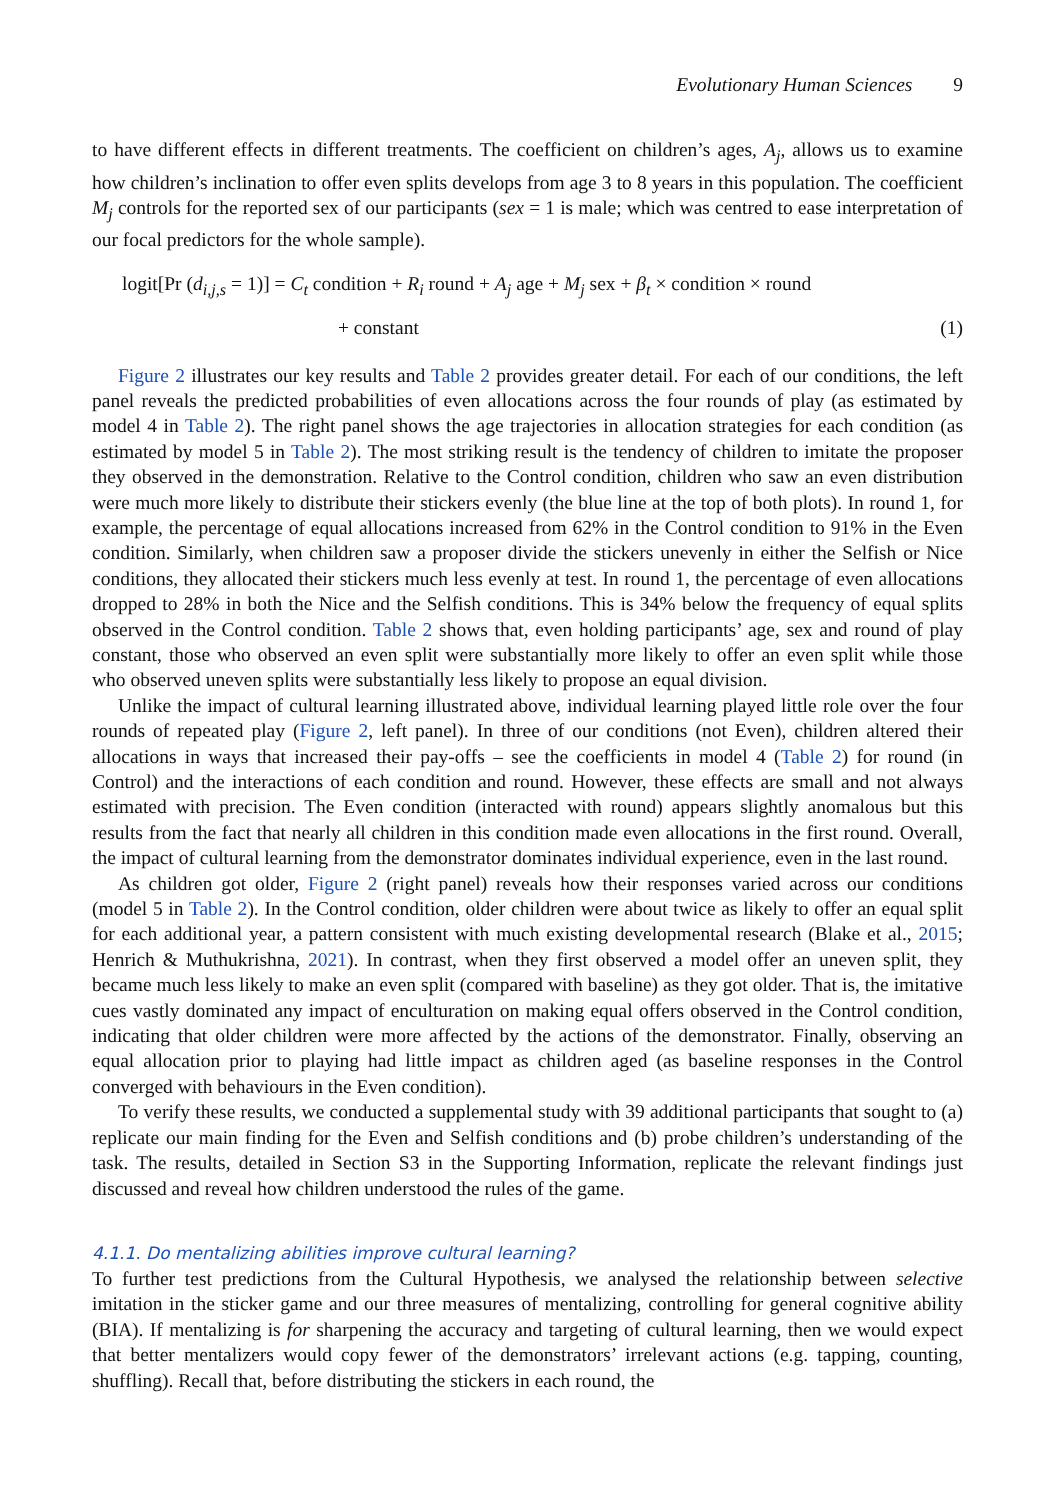Evolutionary Human Sciences 9
to have different effects in different treatments. The coefficient on children’s ages, A<sub>j</sub>, allows us to examine how children’s inclination to offer even splits develops from age 3 to 8 years in this population. The coefficient M<sub>j</sub> controls for the reported sex of our participants (sex = 1 is male; which was centred to ease interpretation of our focal predictors for the whole sample).
logit[Pr (d<sub>i,j,s</sub> = 1)] = C<sub>t</sub> condition + R<sub>i</sub> round + A<sub>j</sub> age + M<sub>j</sub> sex + β<sub>t</sub> × condition × round
+ constant (1)
Figure 2 illustrates our key results and Table 2 provides greater detail. For each of our conditions, the left panel reveals the predicted probabilities of even allocations across the four rounds of play (as estimated by model 4 in Table 2). The right panel shows the age trajectories in allocation strategies for each condition (as estimated by model 5 in Table 2). The most striking result is the tendency of children to imitate the proposer they observed in the demonstration. Relative to the Control condition, children who saw an even distribution were much more likely to distribute their stickers evenly (the blue line at the top of both plots). In round 1, for example, the percentage of equal allocations increased from 62% in the Control condition to 91% in the Even condition. Similarly, when children saw a proposer divide the stickers unevenly in either the Selfish or Nice conditions, they allocated their stickers much less evenly at test. In round 1, the percentage of even allocations dropped to 28% in both the Nice and the Selfish conditions. This is 34% below the frequency of equal splits observed in the Control condition. Table 2 shows that, even holding participants’ age, sex and round of play constant, those who observed an even split were substantially more likely to offer an even split while those who observed uneven splits were substantially less likely to propose an equal division.
Unlike the impact of cultural learning illustrated above, individual learning played little role over the four rounds of repeated play (Figure 2, left panel). In three of our conditions (not Even), children altered their allocations in ways that increased their pay-offs – see the coefficients in model 4 (Table 2) for round (in Control) and the interactions of each condition and round. However, these effects are small and not always estimated with precision. The Even condition (interacted with round) appears slightly anomalous but this results from the fact that nearly all children in this condition made even allocations in the first round. Overall, the impact of cultural learning from the demonstrator dominates individual experience, even in the last round.
As children got older, Figure 2 (right panel) reveals how their responses varied across our conditions (model 5 in Table 2). In the Control condition, older children were about twice as likely to offer an equal split for each additional year, a pattern consistent with much existing developmental research (Blake et al., 2015; Henrich & Muthukrishna, 2021). In contrast, when they first observed a model offer an uneven split, they became much less likely to make an even split (compared with baseline) as they got older. That is, the imitative cues vastly dominated any impact of enculturation on making equal offers observed in the Control condition, indicating that older children were more affected by the actions of the demonstrator. Finally, observing an equal allocation prior to playing had little impact as children aged (as baseline responses in the Control converged with behaviours in the Even condition).
To verify these results, we conducted a supplemental study with 39 additional participants that sought to (a) replicate our main finding for the Even and Selfish conditions and (b) probe children’s understanding of the task. The results, detailed in Section S3 in the Supporting Information, replicate the relevant findings just discussed and reveal how children understood the rules of the game.
4.1.1. Do mentalizing abilities improve cultural learning?
To further test predictions from the Cultural Hypothesis, we analysed the relationship between selective imitation in the sticker game and our three measures of mentalizing, controlling for general cognitive ability (BIA). If mentalizing is for sharpening the accuracy and targeting of cultural learning, then we would expect that better mentalizers would copy fewer of the demonstrators’ irrelevant actions (e.g. tapping, counting, shuffling). Recall that, before distributing the stickers in each round, the